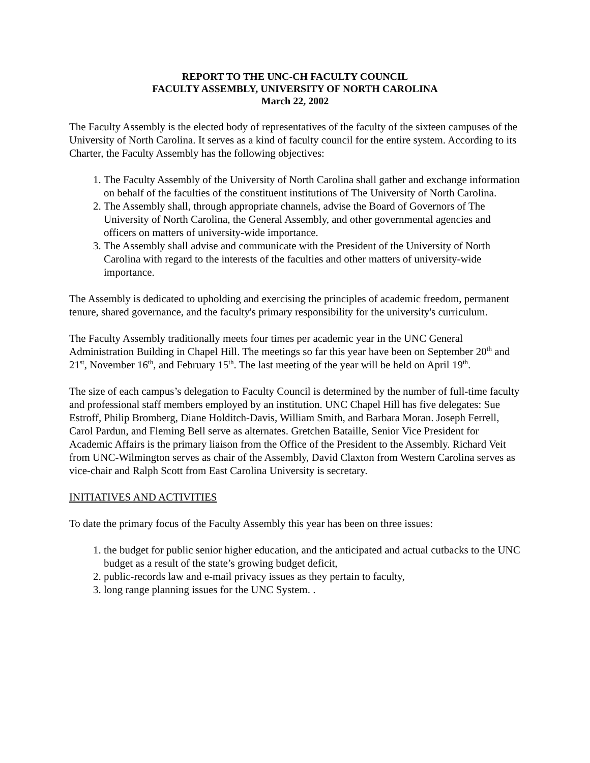REPORT TO THE UNC-CH FACULTY COUNCIL
FACULTY ASSEMBLY, UNIVERSITY OF NORTH CAROLINA
March 22, 2002
The Faculty Assembly is the elected body of representatives of the faculty of the sixteen campuses of the University of North Carolina. It serves as a kind of faculty council for the entire system. According to its Charter, the Faculty Assembly has the following objectives:
1. The Faculty Assembly of the University of North Carolina shall gather and exchange information on behalf of the faculties of the constituent institutions of The University of North Carolina.
2. The Assembly shall, through appropriate channels, advise the Board of Governors of The University of North Carolina, the General Assembly, and other governmental agencies and officers on matters of university-wide importance.
3. The Assembly shall advise and communicate with the President of the University of North Carolina with regard to the interests of the faculties and other matters of university-wide importance.
The Assembly is dedicated to upholding and exercising the principles of academic freedom, permanent tenure, shared governance, and the faculty's primary responsibility for the university's curriculum.
The Faculty Assembly traditionally meets four times per academic year in the UNC General Administration Building in Chapel Hill. The meetings so far this year have been on September 20<sup>th</sup> and 21<sup>st</sup>, November 16<sup>th</sup>, and February 15<sup>th</sup>. The last meeting of the year will be held on April 19<sup>th</sup>.
The size of each campus’s delegation to Faculty Council is determined by the number of full-time faculty and professional staff members employed by an institution. UNC Chapel Hill has five delegates: Sue Estroff, Philip Bromberg, Diane Holditch-Davis, William Smith, and Barbara Moran. Joseph Ferrell, Carol Pardun, and Fleming Bell serve as alternates. Gretchen Bataille, Senior Vice President for Academic Affairs is the primary liaison from the Office of the President to the Assembly. Richard Veit from UNC-Wilmington serves as chair of the Assembly, David Claxton from Western Carolina serves as vice-chair and Ralph Scott from East Carolina University is secretary.
INITIATIVES AND ACTIVITIES
To date the primary focus of the Faculty Assembly this year has been on three issues:
1. the budget for public senior higher education, and the anticipated and actual cutbacks to the UNC budget as a result of the state’s growing budget deficit,
2. public-records law and e-mail privacy issues as they pertain to faculty,
3. long range planning issues for the UNC System. .